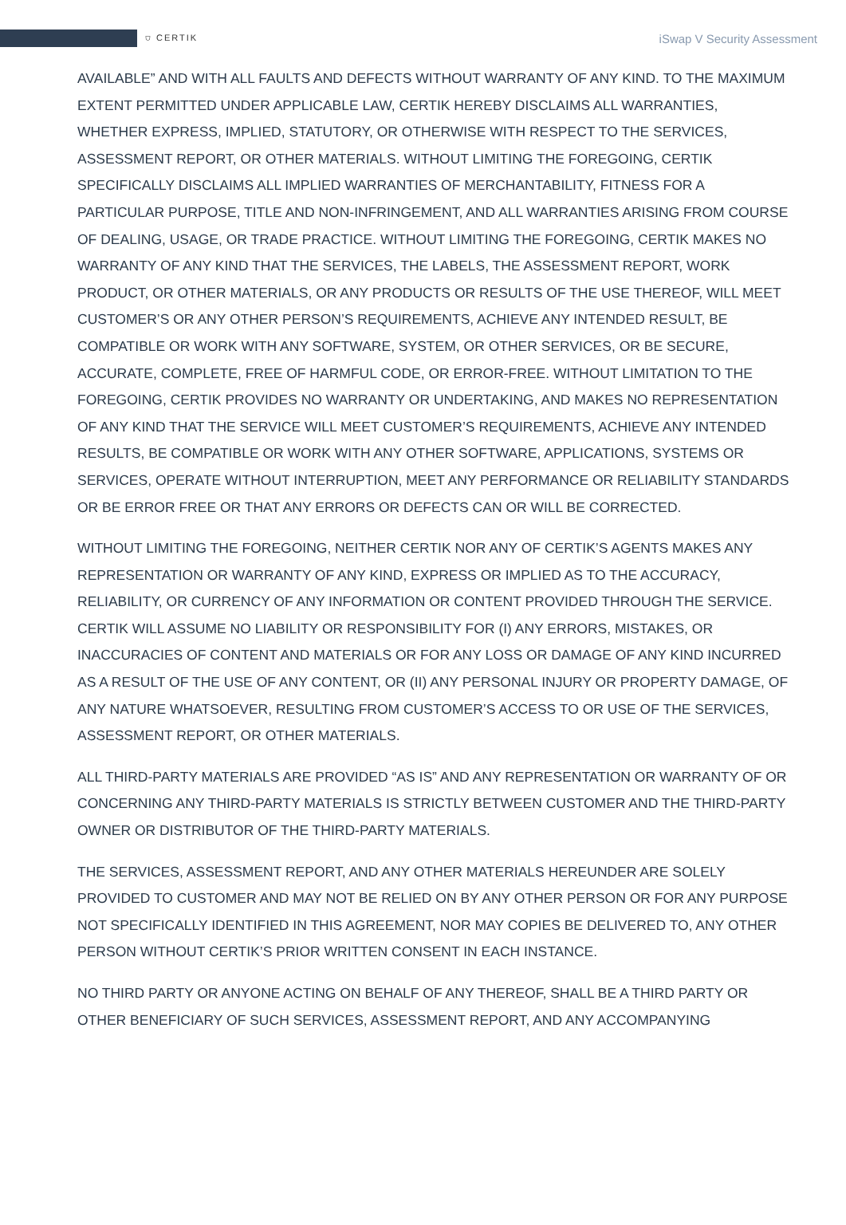⛉ CERTIK
iSwap V Security Assessment
AVAILABLE” AND WITH ALL FAULTS AND DEFECTS WITHOUT WARRANTY OF ANY KIND. TO THE MAXIMUM EXTENT PERMITTED UNDER APPLICABLE LAW, CERTIK HEREBY DISCLAIMS ALL WARRANTIES, WHETHER EXPRESS, IMPLIED, STATUTORY, OR OTHERWISE WITH RESPECT TO THE SERVICES, ASSESSMENT REPORT, OR OTHER MATERIALS. WITHOUT LIMITING THE FOREGOING, CERTIK SPECIFICALLY DISCLAIMS ALL IMPLIED WARRANTIES OF MERCHANTABILITY, FITNESS FOR A PARTICULAR PURPOSE, TITLE AND NON-INFRINGEMENT, AND ALL WARRANTIES ARISING FROM COURSE OF DEALING, USAGE, OR TRADE PRACTICE. WITHOUT LIMITING THE FOREGOING, CERTIK MAKES NO WARRANTY OF ANY KIND THAT THE SERVICES, THE LABELS, THE ASSESSMENT REPORT, WORK PRODUCT, OR OTHER MATERIALS, OR ANY PRODUCTS OR RESULTS OF THE USE THEREOF, WILL MEET CUSTOMER’S OR ANY OTHER PERSON’S REQUIREMENTS, ACHIEVE ANY INTENDED RESULT, BE COMPATIBLE OR WORK WITH ANY SOFTWARE, SYSTEM, OR OTHER SERVICES, OR BE SECURE, ACCURATE, COMPLETE, FREE OF HARMFUL CODE, OR ERROR-FREE. WITHOUT LIMITATION TO THE FOREGOING, CERTIK PROVIDES NO WARRANTY OR UNDERTAKING, AND MAKES NO REPRESENTATION OF ANY KIND THAT THE SERVICE WILL MEET CUSTOMER’S REQUIREMENTS, ACHIEVE ANY INTENDED RESULTS, BE COMPATIBLE OR WORK WITH ANY OTHER SOFTWARE, APPLICATIONS, SYSTEMS OR SERVICES, OPERATE WITHOUT INTERRUPTION, MEET ANY PERFORMANCE OR RELIABILITY STANDARDS OR BE ERROR FREE OR THAT ANY ERRORS OR DEFECTS CAN OR WILL BE CORRECTED.
WITHOUT LIMITING THE FOREGOING, NEITHER CERTIK NOR ANY OF CERTIK’S AGENTS MAKES ANY REPRESENTATION OR WARRANTY OF ANY KIND, EXPRESS OR IMPLIED AS TO THE ACCURACY, RELIABILITY, OR CURRENCY OF ANY INFORMATION OR CONTENT PROVIDED THROUGH THE SERVICE. CERTIK WILL ASSUME NO LIABILITY OR RESPONSIBILITY FOR (I) ANY ERRORS, MISTAKES, OR INACCURACIES OF CONTENT AND MATERIALS OR FOR ANY LOSS OR DAMAGE OF ANY KIND INCURRED AS A RESULT OF THE USE OF ANY CONTENT, OR (II) ANY PERSONAL INJURY OR PROPERTY DAMAGE, OF ANY NATURE WHATSOEVER, RESULTING FROM CUSTOMER’S ACCESS TO OR USE OF THE SERVICES, ASSESSMENT REPORT, OR OTHER MATERIALS.
ALL THIRD-PARTY MATERIALS ARE PROVIDED “AS IS” AND ANY REPRESENTATION OR WARRANTY OF OR CONCERNING ANY THIRD-PARTY MATERIALS IS STRICTLY BETWEEN CUSTOMER AND THE THIRD-PARTY OWNER OR DISTRIBUTOR OF THE THIRD-PARTY MATERIALS.
THE SERVICES, ASSESSMENT REPORT, AND ANY OTHER MATERIALS HEREUNDER ARE SOLELY PROVIDED TO CUSTOMER AND MAY NOT BE RELIED ON BY ANY OTHER PERSON OR FOR ANY PURPOSE NOT SPECIFICALLY IDENTIFIED IN THIS AGREEMENT, NOR MAY COPIES BE DELIVERED TO, ANY OTHER PERSON WITHOUT CERTIK’S PRIOR WRITTEN CONSENT IN EACH INSTANCE.
NO THIRD PARTY OR ANYONE ACTING ON BEHALF OF ANY THEREOF, SHALL BE A THIRD PARTY OR OTHER BENEFICIARY OF SUCH SERVICES, ASSESSMENT REPORT, AND ANY ACCOMPANYING